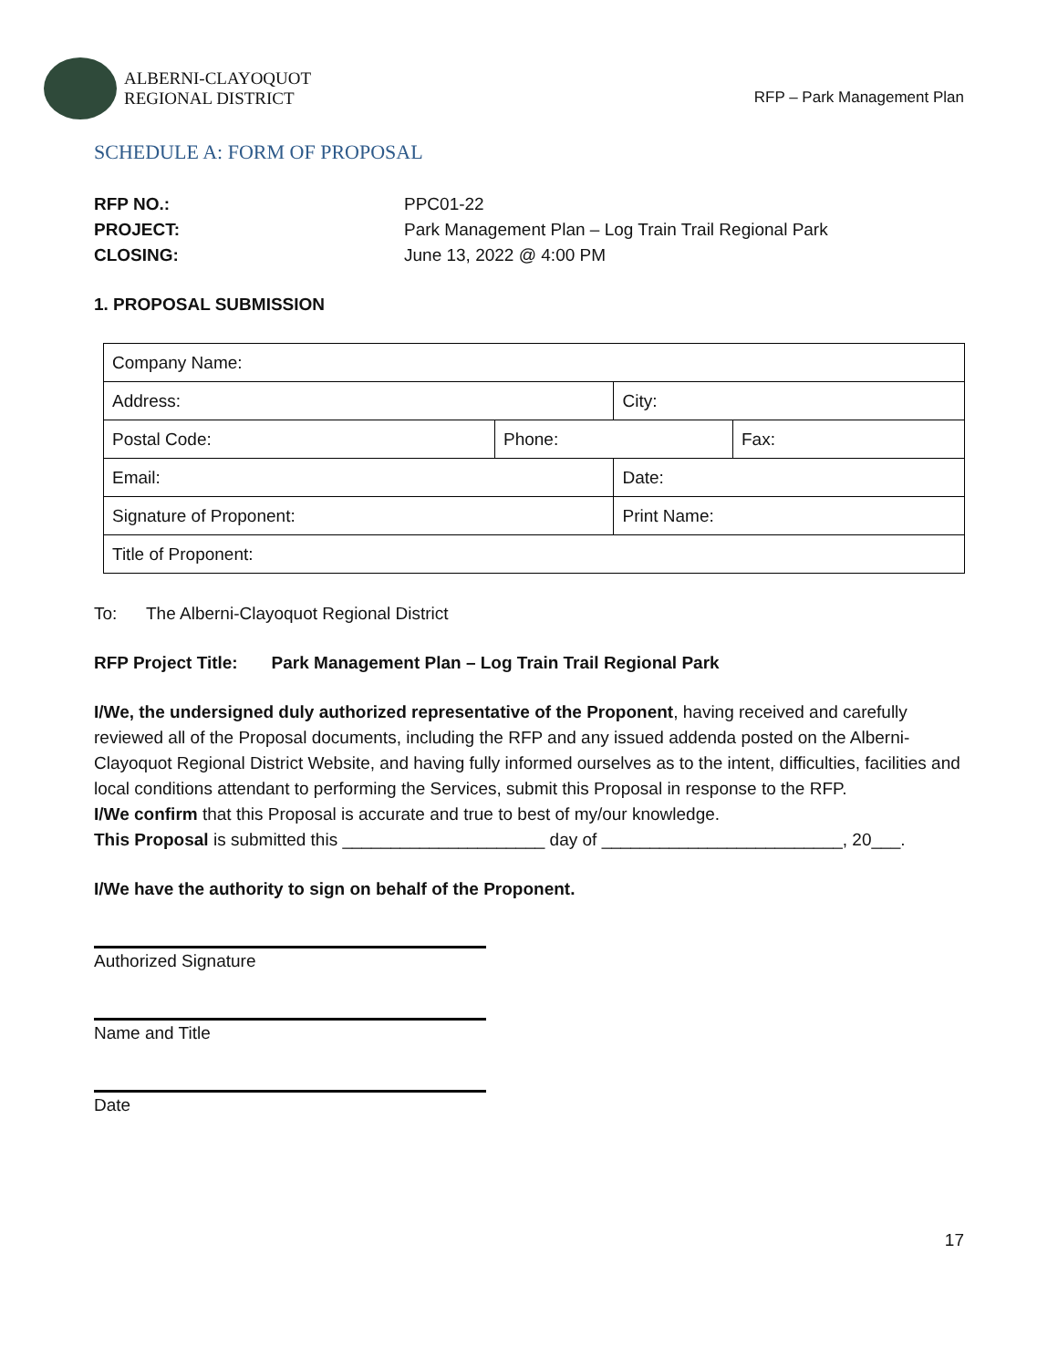ALBERNI-CLAYOQUOT
REGIONAL DISTRICT
RFP – Park Management Plan
SCHEDULE A: FORM OF PROPOSAL
RFP NO.: PPC01-22 PROJECT: Park Management Plan – Log Train Trail Regional Park CLOSING: June 13, 2022 @ 4:00 PM
1. PROPOSAL SUBMISSION
| Company Name: | | | |
| Address: | | City: | |
| Postal Code: | Phone: | | Fax: |
| Email: | | Date: | |
| Signature of Proponent: | | Print Name: | |
| Title of Proponent: | | | |
To: The Alberni-Clayoquot Regional District
RFP Project Title: Park Management Plan – Log Train Trail Regional Park
I/We, the undersigned duly authorized representative of the Proponent, having received and carefully reviewed all of the Proposal documents, including the RFP and any issued addenda posted on the Alberni-Clayoquot Regional District Website, and having fully informed ourselves as to the intent, difficulties, facilities and local conditions attendant to performing the Services, submit this Proposal in response to the RFP.
I/We confirm that this Proposal is accurate and true to best of my/our knowledge.
This Proposal is submitted this _____________________ day of _________________________, 20___.
I/We have the authority to sign on behalf of the Proponent.
Authorized Signature
Name and Title
Date
17